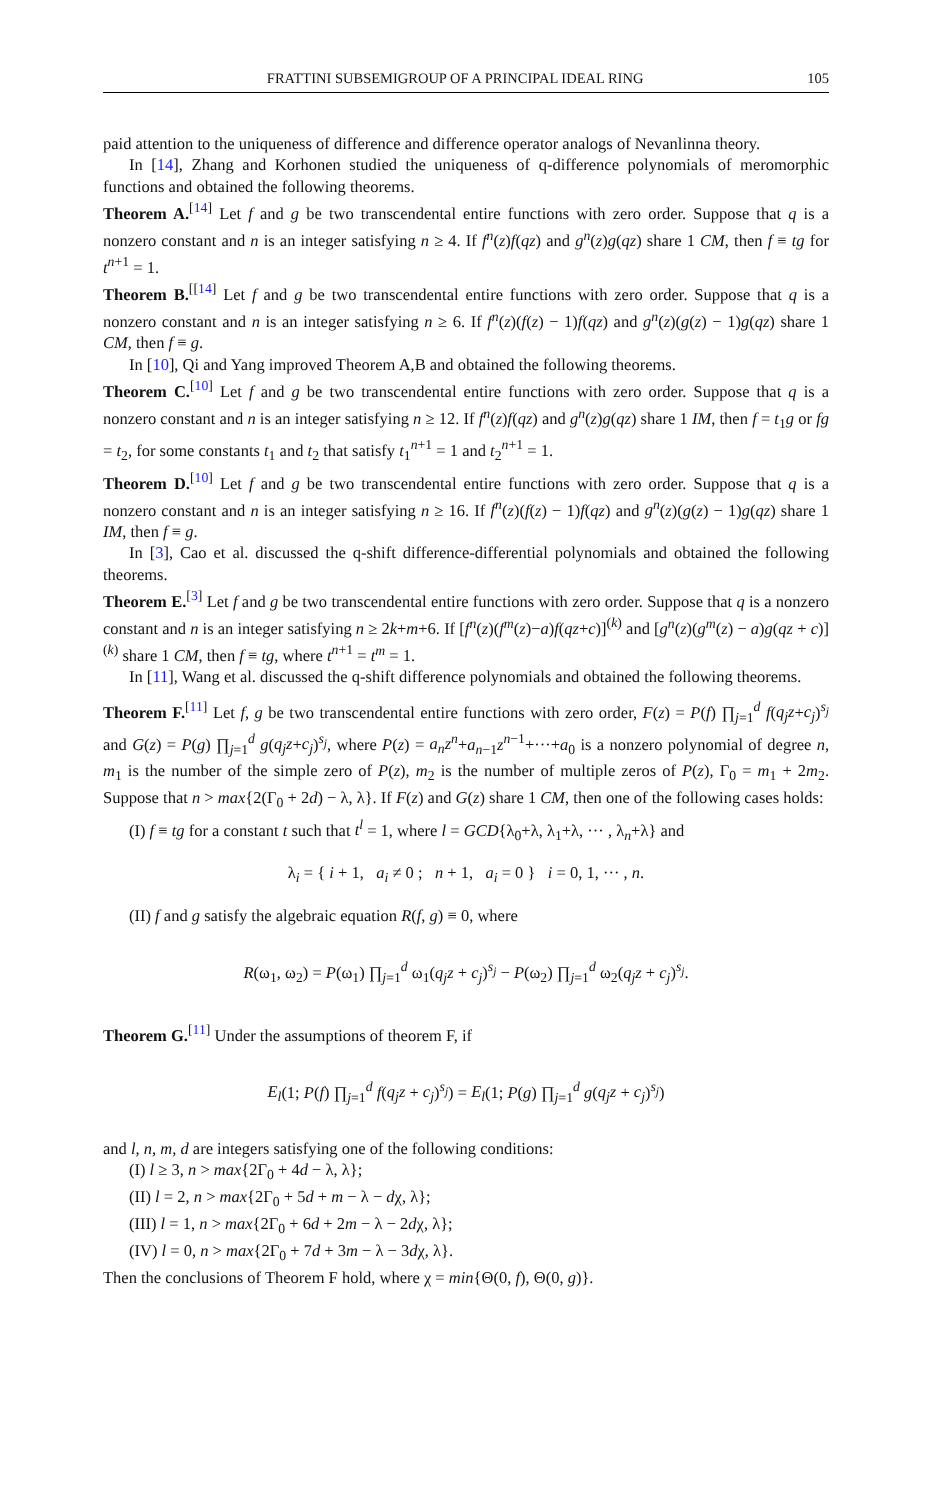FRATTINI SUBSEMIGROUP OF A PRINCIPAL IDEAL RING 105
paid attention to the uniqueness of difference and difference operator analogs of Nevanlinna theory.
In [14], Zhang and Korhonen studied the uniqueness of q-difference polynomials of meromorphic functions and obtained the following theorems.
Theorem A.<sup>[14]</sup> Let f and g be two transcendental entire functions with zero order. Suppose that q is a nonzero constant and n is an integer satisfying n ≥ 4. If f<sup>n</sup>(z)f(qz) and g<sup>n</sup>(z)g(qz) share 1 CM, then f ≡ tg for t<sup>n+1</sup> = 1.
Theorem B.<sup>[[14]</sup> Let f and g be two transcendental entire functions with zero order. Suppose that q is a nonzero constant and n is an integer satisfying n ≥ 6. If f<sup>n</sup>(z)(f(z) − 1)f(qz) and g<sup>n</sup>(z)(g(z) − 1)g(qz) share 1 CM, then f ≡ g.
In [10], Qi and Yang improved Theorem A,B and obtained the following theorems.
Theorem C.<sup>[10]</sup> Let f and g be two transcendental entire functions with zero order. Suppose that q is a nonzero constant and n is an integer satisfying n ≥ 12. If f<sup>n</sup>(z)f(qz) and g<sup>n</sup>(z)g(qz) share 1 IM, then f = t<sub>1</sub>g or fg = t<sub>2</sub>, for some constants t<sub>1</sub> and t<sub>2</sub> that satisfy t<sub>1</sub><sup>n+1</sup> = 1 and t<sub>2</sub><sup>n+1</sup> = 1.
Theorem D.<sup>[10]</sup> Let f and g be two transcendental entire functions with zero order. Suppose that q is a nonzero constant and n is an integer satisfying n ≥ 16. If f<sup>n</sup>(z)(f(z) − 1)f(qz) and g<sup>n</sup>(z)(g(z) − 1)g(qz) share 1 IM, then f ≡ g.
In [3], Cao et al. discussed the q-shift difference-differential polynomials and obtained the following theorems.
Theorem E.<sup>[3]</sup> Let f and g be two transcendental entire functions with zero order. Suppose that q is a nonzero constant and n is an integer satisfying n ≥ 2k+m+6. If [f<sup>n</sup>(z)(f<sup>m</sup>(z)−a)f(qz+c)]<sup>(k)</sup> and [g<sup>n</sup>(z)(g<sup>m</sup>(z) − a)g(qz + c)]<sup>(k)</sup> share 1 CM, then f ≡ tg, where t<sup>n+1</sup> = t<sup>m</sup> = 1.
In [11], Wang et al. discussed the q-shift difference polynomials and obtained the following theorems.
Theorem F.<sup>[11]</sup> Let f, g be two transcendental entire functions with zero order, F(z) = P(f) ∏<sub>j=1</sub><sup>d</sup> f(q<sub>j</sub>z+c<sub>j</sub>)<sup>s<sub>j</sub></sup> and G(z) = P(g) ∏<sub>j=1</sub><sup>d</sup> g(q<sub>j</sub>z+c<sub>j</sub>)<sup>s<sub>j</sub></sup>, where P(z) = a<sub>n</sub>z<sup>n</sup>+a<sub>n−1</sub>z<sup>n−1</sup>+···+a<sub>0</sub> is a nonzero polynomial of degree n, m<sub>1</sub> is the number of the simple zero of P(z), m<sub>2</sub> is the number of multiple zeros of P(z), Γ<sub>0</sub> = m<sub>1</sub> + 2m<sub>2</sub>. Suppose that n > max{2(Γ<sub>0</sub> + 2d) − λ, λ}. If F(z) and G(z) share 1 CM, then one of the following cases holds:
(I) f ≡ tg for a constant t such that t<sup>l</sup> = 1, where l = GCD{λ<sub>0</sub>+λ, λ<sub>1</sub>+λ, ··· , λ<sub>n</sub>+λ} and
λ<sub>i</sub> = { i + 1, a<sub>i</sub> ≠ 0 ; n + 1, a<sub>i</sub> = 0 } i = 0, 1, ··· , n.
(II) f and g satisfy the algebraic equation R(f, g) ≡ 0, where
R(ω<sub>1</sub>, ω<sub>2</sub>) = P(ω<sub>1</sub>) ∏<sub>j=1</sub><sup>d</sup> ω<sub>1</sub>(q<sub>j</sub>z + c<sub>j</sub>)<sup>s<sub>j</sub></sup> − P(ω<sub>2</sub>) ∏<sub>j=1</sub><sup>d</sup> ω<sub>2</sub>(q<sub>j</sub>z + c<sub>j</sub>)<sup>s<sub>j</sub></sup>.
Theorem G.<sup>[11]</sup> Under the assumptions of theorem F, if
E<sub>l</sub>(1; P(f) ∏<sub>j=1</sub><sup>d</sup> f(q<sub>j</sub>z + c<sub>j</sub>)<sup>s<sub>j</sub></sup>) = E<sub>l</sub>(1; P(g) ∏<sub>j=1</sub><sup>d</sup> g(q<sub>j</sub>z + c<sub>j</sub>)<sup>s<sub>j</sub></sup>)
and l, n, m, d are integers satisfying one of the following conditions:
(I) l ≥ 3, n > max{2Γ<sub>0</sub> + 4d − λ, λ};
(II) l = 2, n > max{2Γ<sub>0</sub> + 5d + m − λ − dχ, λ};
(III) l = 1, n > max{2Γ<sub>0</sub> + 6d + 2m − λ − 2dχ, λ};
(IV) l = 0, n > max{2Γ<sub>0</sub> + 7d + 3m − λ − 3dχ, λ}.
Then the conclusions of Theorem F hold, where χ = min{Θ(0, f), Θ(0, g)}.